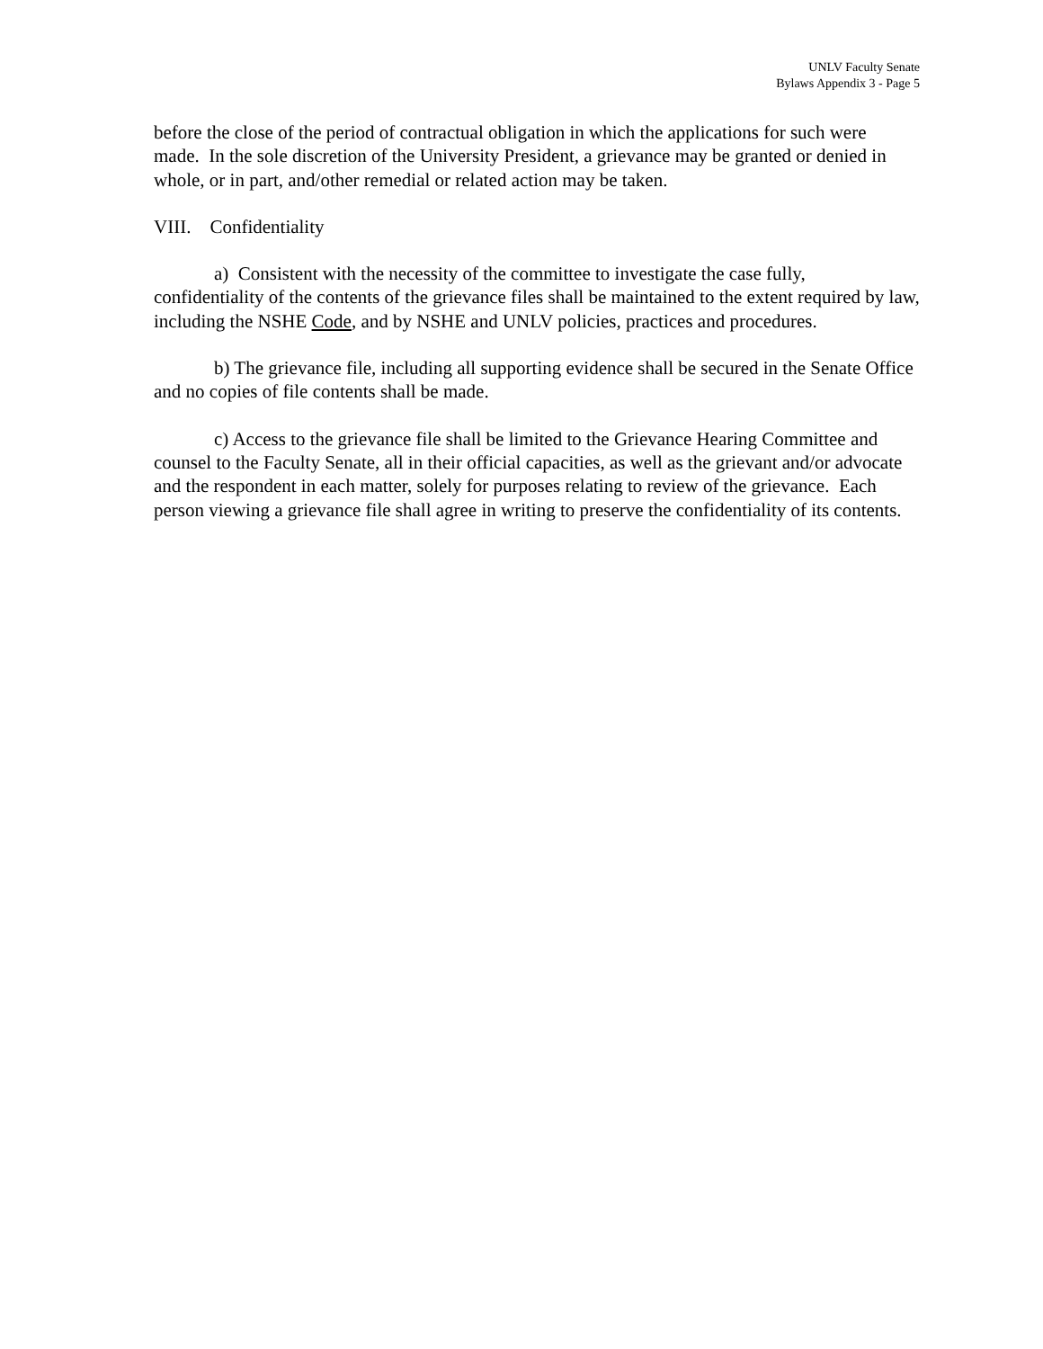UNLV Faculty Senate
Bylaws Appendix 3 - Page 5
before the close of the period of contractual obligation in which the applications for such were made. In the sole discretion of the University President, a grievance may be granted or denied in whole, or in part, and/other remedial or related action may be taken.
VIII. Confidentiality
a) Consistent with the necessity of the committee to investigate the case fully, confidentiality of the contents of the grievance files shall be maintained to the extent required by law, including the NSHE Code, and by NSHE and UNLV policies, practices and procedures.
b) The grievance file, including all supporting evidence shall be secured in the Senate Office and no copies of file contents shall be made.
c) Access to the grievance file shall be limited to the Grievance Hearing Committee and counsel to the Faculty Senate, all in their official capacities, as well as the grievant and/or advocate and the respondent in each matter, solely for purposes relating to review of the grievance. Each person viewing a grievance file shall agree in writing to preserve the confidentiality of its contents.